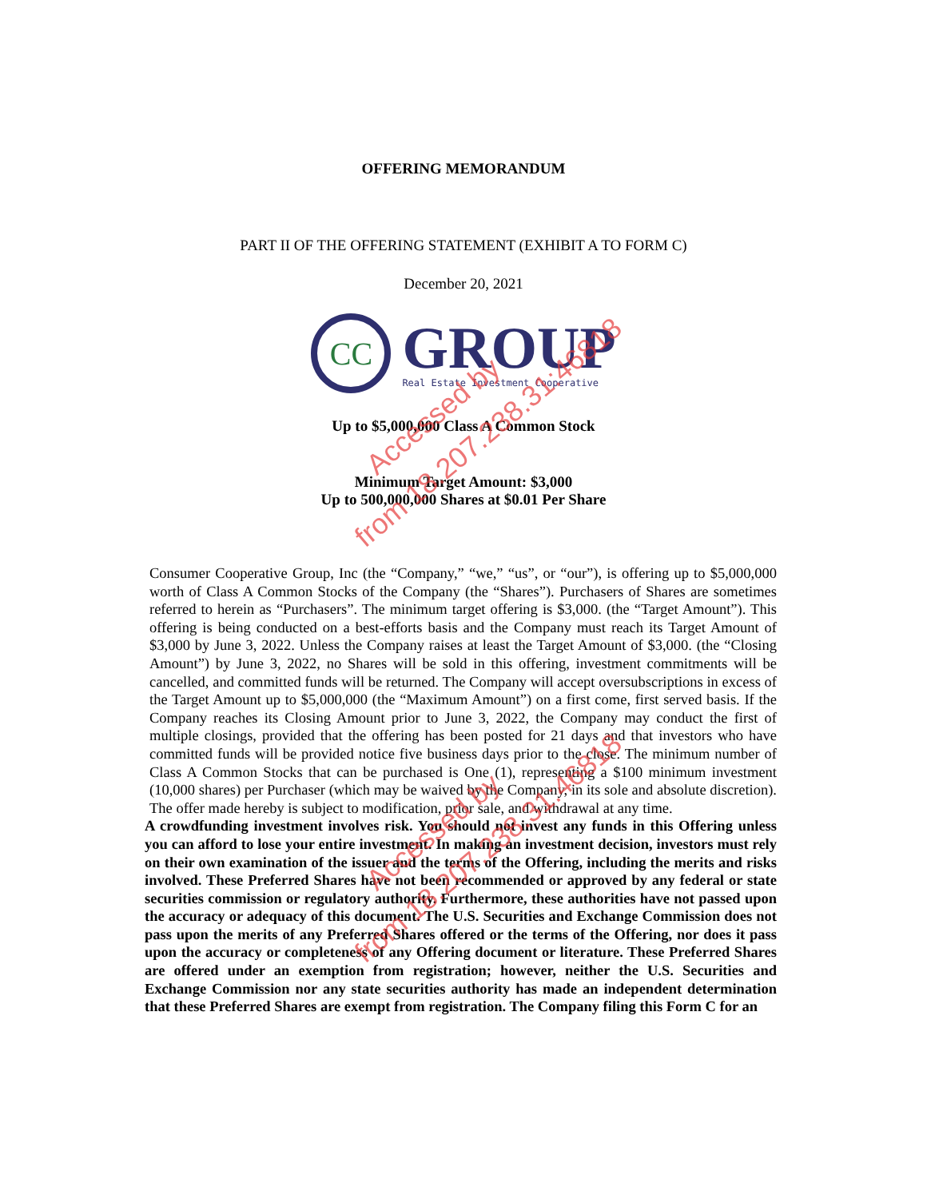OFFERING MEMORANDUM
PART II OF THE OFFERING STATEMENT (EXHIBIT A TO FORM C)
December 20, 2021
CC
GROUP
Real Estate Investment Cooperative
Up to $5,000,000 Class A Common Stock
Minimum Target Amount: $3,000
Up to 500,000,000 Shares at $0.01 Per Share
Consumer Cooperative Group, Inc (the “Company,” “we,” “us”, or “our”), is offering up to $5,000,000 worth of Class A Common Stocks of the Company (the “Shares”). Purchasers of Shares are sometimes referred to herein as “Purchasers”. The minimum target offering is $3,000. (the “Target Amount”). This offering is being conducted on a best-efforts basis and the Company must reach its Target Amount of $3,000 by June 3, 2022. Unless the Company raises at least the Target Amount of $3,000. (the “Closing Amount”) by June 3, 2022, no Shares will be sold in this offering, investment commitments will be cancelled, and committed funds will be returned. The Company will accept oversubscriptions in excess of the Target Amount up to $5,000,000 (the “Maximum Amount”) on a first come, first served basis. If the Company reaches its Closing Amount prior to June 3, 2022, the Company may conduct the first of multiple closings, provided that the offering has been posted for 21 days and that investors who have committed funds will be provided notice five business days prior to the close. The minimum number of Class A Common Stocks that can be purchased is One (1), representing a $100 minimum investment (10,000 shares) per Purchaser (which may be waived by the Company, in its sole and absolute discretion). The offer made hereby is subject to modification, prior sale, and withdrawal at any time.
A crowdfunding investment involves risk. You should not invest any funds in this Offering unless you can afford to lose your entire investment. In making an investment decision, investors must rely on their own examination of the issuer and the terms of the Offering, including the merits and risks involved. These Preferred Shares have not been recommended or approved by any federal or state securities commission or regulatory authority. Furthermore, these authorities have not passed upon the accuracy or adequacy of this document. The U.S. Securities and Exchange Commission does not pass upon the merits of any Preferred Shares offered or the terms of the Offering, nor does it pass upon the accuracy or completeness of any Offering document or literature. These Preferred Shares are offered under an exemption from registration; however, neither the U.S. Securities and Exchange Commission nor any state securities authority has made an independent determination that these Preferred Shares are exempt from registration. The Company filing this Form C for an
Accessed by
from 18.207.238.31:46818
Accessed by
from 18.207.238.31:46818